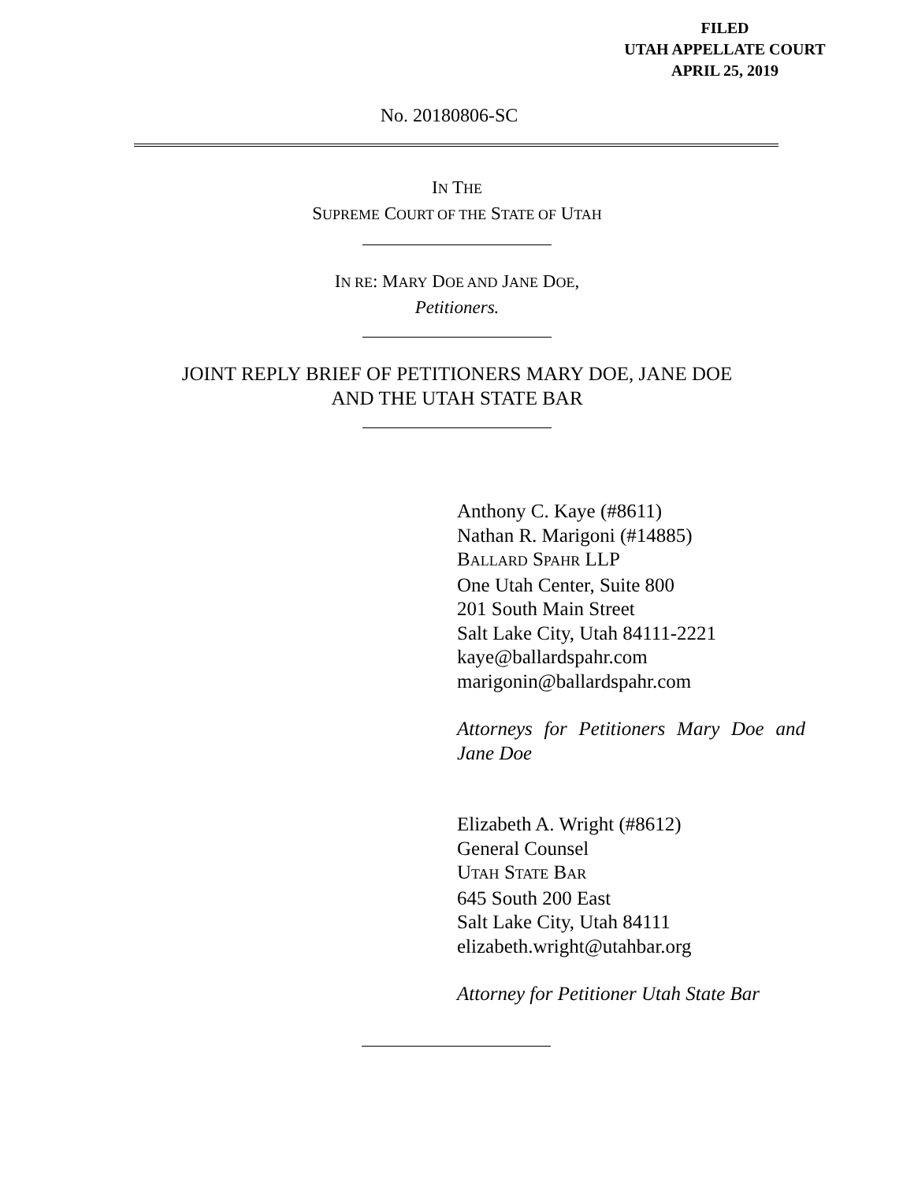FILED
UTAH APPELLATE COURT
APRIL 25, 2019
No. 20180806-SC
IN THE
SUPREME COURT OF THE STATE OF UTAH
IN RE: MARY DOE AND JANE DOE,
Petitioners.
JOINT REPLY BRIEF OF PETITIONERS MARY DOE, JANE DOE
AND THE UTAH STATE BAR
Anthony C. Kaye (#8611)
Nathan R. Marigoni (#14885)
BALLARD SPAHR LLP
One Utah Center, Suite 800
201 South Main Street
Salt Lake City, Utah 84111-2221
kaye@ballardspahr.com
marigonin@ballardspahr.com
Attorneys for Petitioners Mary Doe and Jane Doe
Elizabeth A. Wright (#8612)
General Counsel
UTAH STATE BAR
645 South 200 East
Salt Lake City, Utah 84111
elizabeth.wright@utahbar.org
Attorney for Petitioner Utah State Bar